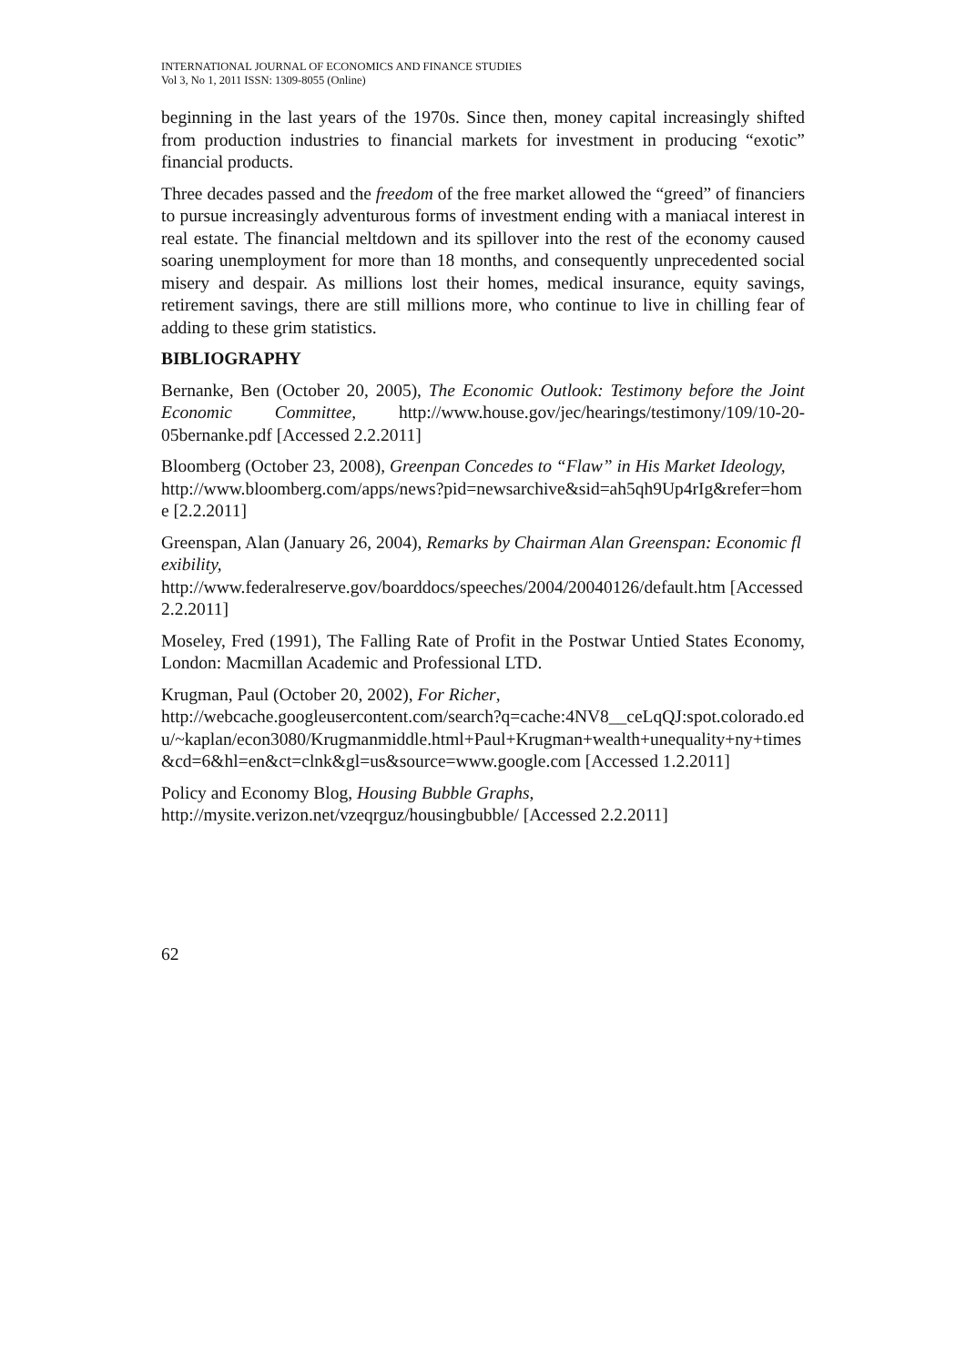INTERNATIONAL JOURNAL OF ECONOMICS AND FINANCE STUDIES
Vol 3, No 1, 2011 ISSN: 1309-8055 (Online)
beginning in the last years of the 1970s. Since then, money capital increasingly shifted from production industries to financial markets for investment in producing “exotic” financial products.
Three decades passed and the freedom of the free market allowed the “greed” of financiers to pursue increasingly adventurous forms of investment ending with a maniacal interest in real estate. The financial meltdown and its spillover into the rest of the economy caused soaring unemployment for more than 18 months, and consequently unprecedented social misery and despair. As millions lost their homes, medical insurance, equity savings, retirement savings, there are still millions more, who continue to live in chilling fear of adding to these grim statistics.
BIBLIOGRAPHY
Bernanke, Ben (October 20, 2005), The Economic Outlook: Testimony before the Joint Economic Committee, http://www.house.gov/jec/hearings/testimony/109/10-20-05bernanke.pdf [Accessed 2.2.2011]
Bloomberg (October 23, 2008), Greenpan Concedes to “Flaw” in His Market Ideology,
http://www.bloomberg.com/apps/news?pid=newsarchive&sid=ah5qh9Up4rIg&refer=home [2.2.2011]
Greenspan, Alan (January 26, 2004), Remarks by Chairman Alan Greenspan: Economic flexibility,
http://www.federalreserve.gov/boarddocs/speeches/2004/20040126/default.htm [Accessed 2.2.2011]
Moseley, Fred (1991), The Falling Rate of Profit in the Postwar Untied States Economy, London: Macmillan Academic and Professional LTD.
Krugman, Paul (October 20, 2002), For Richer,
http://webcache.googleusercontent.com/search?q=cache:4NV8__ceLqQJ:spot.colorado.edu/~kaplan/econ3080/Krugmanmiddle.html+Paul+Krugman+wealth+unequality+ny+times&cd=6&hl=en&ct=clnk&gl=us&source=www.google.com [Accessed 1.2.2011]
Policy and Economy Blog, Housing Bubble Graphs,
http://mysite.verizon.net/vzeqrguz/housingbubble/ [Accessed 2.2.2011]
62